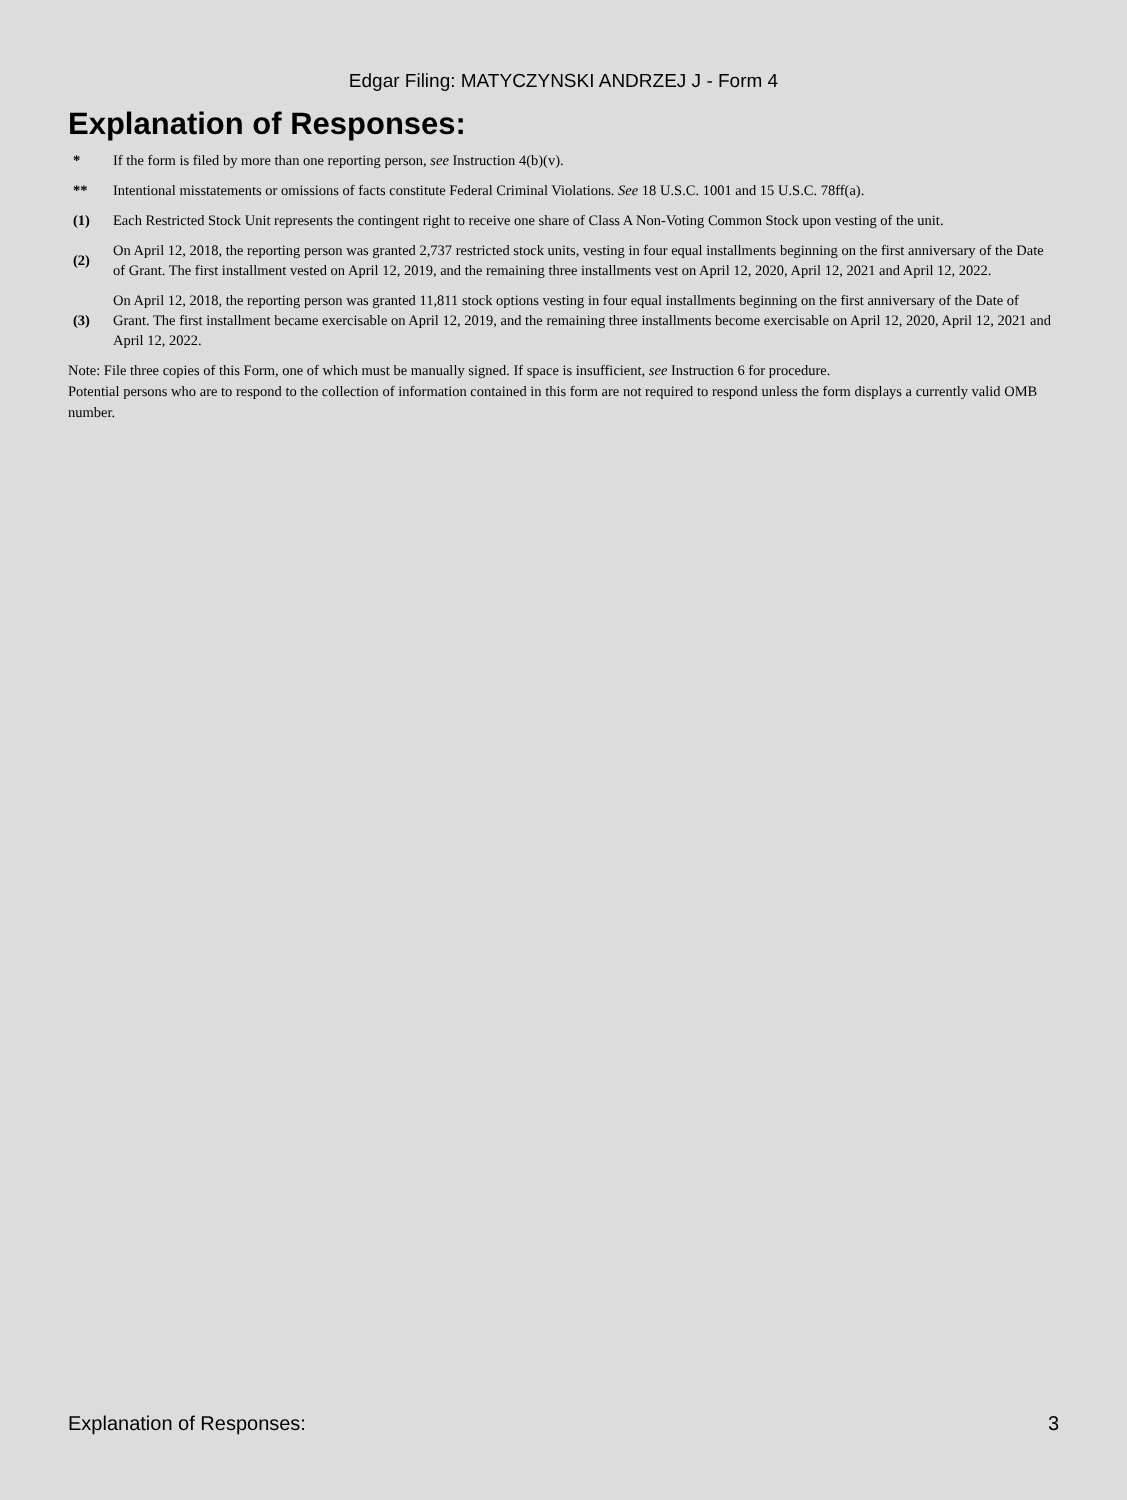Edgar Filing: MATYCZYNSKI ANDRZEJ J - Form 4
Explanation of Responses:
| * | If the form is filed by more than one reporting person, see Instruction 4(b)(v). |
| ** | Intentional misstatements or omissions of facts constitute Federal Criminal Violations. See 18 U.S.C. 1001 and 15 U.S.C. 78ff(a). |
| (1) | Each Restricted Stock Unit represents the contingent right to receive one share of Class A Non-Voting Common Stock upon vesting of the unit. |
| (2) | On April 12, 2018, the reporting person was granted 2,737 restricted stock units, vesting in four equal installments beginning on the first anniversary of the Date of Grant. The first installment vested on April 12, 2019, and the remaining three installments vest on April 12, 2020, April 12, 2021 and April 12, 2022. |
| (3) | On April 12, 2018, the reporting person was granted 11,811 stock options vesting in four equal installments beginning on the first anniversary of the Date of Grant. The first installment became exercisable on April 12, 2019, and the remaining three installments become exercisable on April 12, 2020, April 12, 2021 and April 12, 2022. |
Note: File three copies of this Form, one of which must be manually signed. If space is insufficient, see Instruction 6 for procedure.
Potential persons who are to respond to the collection of information contained in this form are not required to respond unless the form displays a currently valid OMB number.
Explanation of Responses: 3